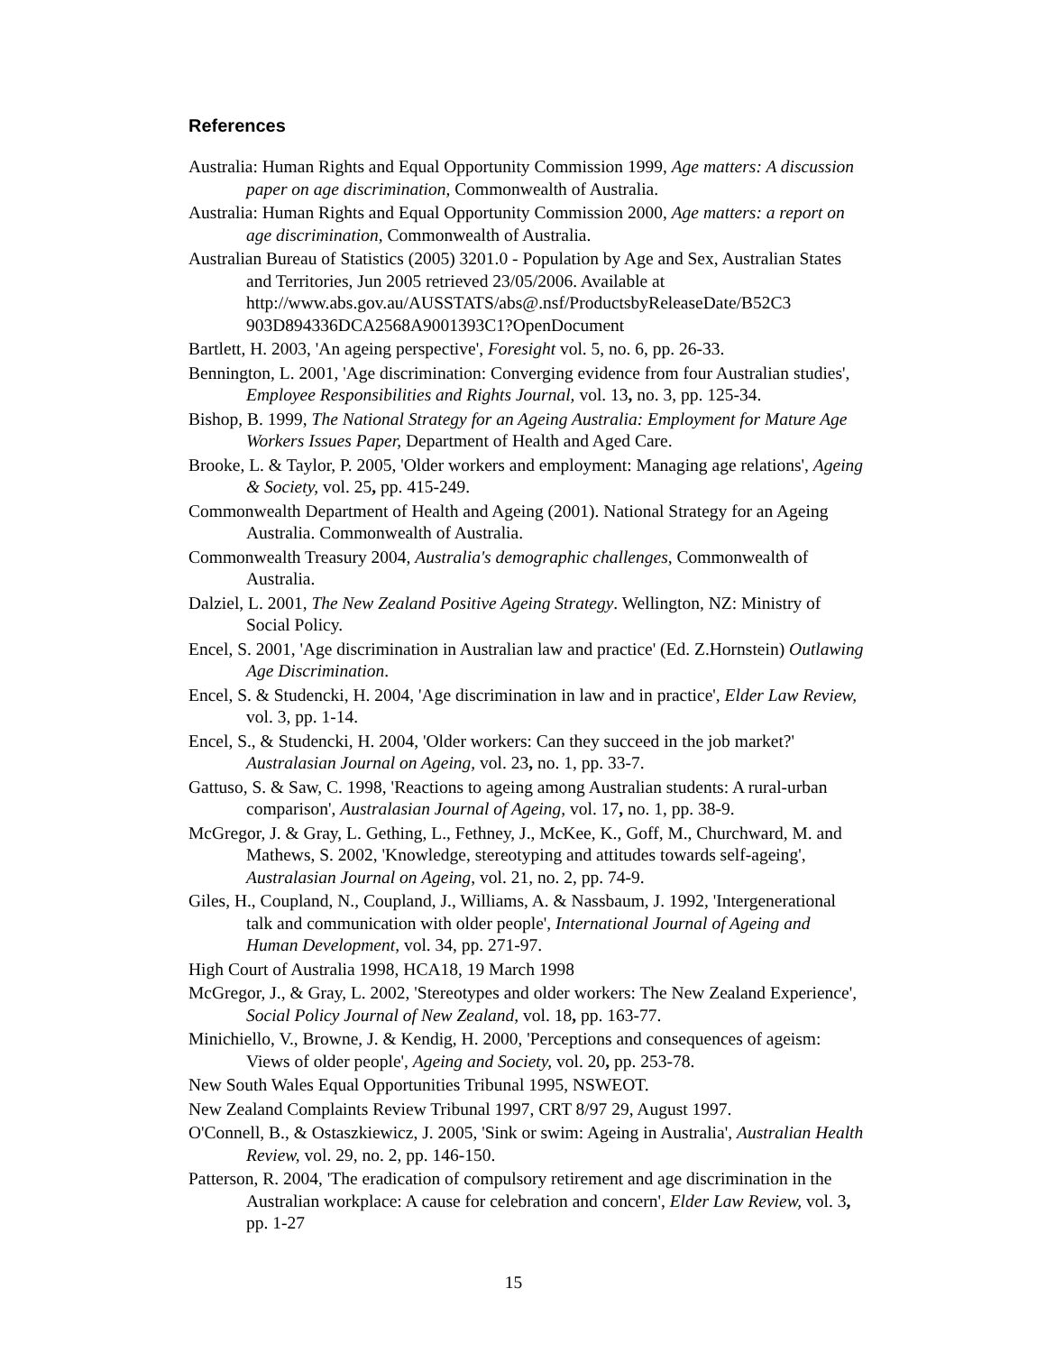References
Australia: Human Rights and Equal Opportunity Commission 1999, Age matters: A discussion paper on age discrimination, Commonwealth of Australia.
Australia: Human Rights and Equal Opportunity Commission 2000, Age matters: a report on age discrimination, Commonwealth of Australia.
Australian Bureau of Statistics (2005) 3201.0 - Population by Age and Sex, Australian States and Territories, Jun 2005 retrieved 23/05/2006. Available at http://www.abs.gov.au/AUSSTATS/abs@.nsf/ProductsbyReleaseDate/B52C3 903D894336DCA2568A9001393C1?OpenDocument
Bartlett, H. 2003, 'An ageing perspective', Foresight vol. 5, no. 6, pp. 26-33.
Bennington, L. 2001, 'Age discrimination: Converging evidence from four Australian studies', Employee Responsibilities and Rights Journal, vol. 13, no. 3, pp. 125-34.
Bishop, B. 1999, The National Strategy for an Ageing Australia: Employment for Mature Age Workers Issues Paper, Department of Health and Aged Care.
Brooke, L. & Taylor, P. 2005, 'Older workers and employment: Managing age relations', Ageing & Society, vol. 25, pp. 415-249.
Commonwealth Department of Health and Ageing (2001). National Strategy for an Ageing Australia. Commonwealth of Australia.
Commonwealth Treasury 2004, Australia's demographic challenges, Commonwealth of Australia.
Dalziel, L. 2001, The New Zealand Positive Ageing Strategy. Wellington, NZ: Ministry of Social Policy.
Encel, S. 2001, 'Age discrimination in Australian law and practice' (Ed. Z.Hornstein) Outlawing Age Discrimination.
Encel, S. & Studencki, H. 2004, 'Age discrimination in law and in practice', Elder Law Review, vol. 3, pp. 1-14.
Encel, S., & Studencki, H. 2004, 'Older workers: Can they succeed in the job market?' Australasian Journal on Ageing, vol. 23, no. 1, pp. 33-7.
Gattuso, S. & Saw, C. 1998, 'Reactions to ageing among Australian students: A rural-urban comparison', Australasian Journal of Ageing, vol. 17, no. 1, pp. 38-9.
McGregor, J. & Gray, L. Gething, L., Fethney, J., McKee, K., Goff, M., Churchward, M. and Mathews, S. 2002, 'Knowledge, stereotyping and attitudes towards self-ageing', Australasian Journal on Ageing, vol. 21, no. 2, pp. 74-9.
Giles, H., Coupland, N., Coupland, J., Williams, A. & Nassbaum, J. 1992, 'Intergenerational talk and communication with older people', International Journal of Ageing and Human Development, vol. 34, pp. 271-97.
High Court of Australia 1998, HCA18, 19 March 1998
McGregor, J., & Gray, L. 2002, 'Stereotypes and older workers: The New Zealand Experience', Social Policy Journal of New Zealand, vol. 18, pp. 163-77.
Minichiello, V., Browne, J. & Kendig, H. 2000, 'Perceptions and consequences of ageism: Views of older people', Ageing and Society, vol. 20, pp. 253-78.
New South Wales Equal Opportunities Tribunal 1995, NSWEOT.
New Zealand Complaints Review Tribunal 1997, CRT 8/97 29, August 1997.
O'Connell, B., & Ostaszkiewicz, J. 2005, 'Sink or swim: Ageing in Australia', Australian Health Review, vol. 29, no. 2, pp. 146-150.
Patterson, R. 2004, 'The eradication of compulsory retirement and age discrimination in the Australian workplace: A cause for celebration and concern', Elder Law Review, vol. 3, pp. 1-27
15